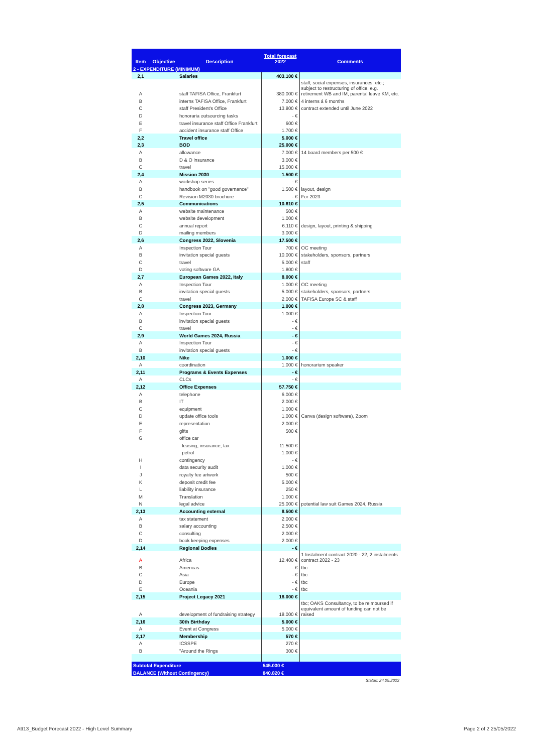| Item | Objective | Description | Total forecast 2022 | Comments |
| --- | --- | --- | --- | --- |
| 2 - EXPENDITURE (MINIMUM) | | | | |
| 2,1 | | Salaries | 403.100 € | |
| A | | staff TAFISA Office, Frankfurt | 380.000 € | staff, social expenses, insurances, etc.; subject to restructuring of office, e.g. retirement WB and IM, parental leave KM, etc. |
| B | | interns TAFISA Office, Frankfurt | 7.000 € | 4 interns á 6 months |
| C | | staff President's Office | 13.800 € | contract extended until June 2022 |
| D | | honoraria outsourcing tasks | - € | |
| E | | travel insurance staff Office Frankfurt | 600 € | |
| F | | accident insurance staff Office | 1.700 € | |
| 2,2 | | Travel office | 5.000 € | |
| 2,3 | | BOD | 25.000 € | |
| A | | allowance | 7.000 € | 14 board members per 500 € |
| B | | D & O insurance | 3.000 € | |
| C | | travel | 15.000 € | |
| 2,4 | | Mission 2030 | 1.500 € | |
| A | | workshop series | - € | |
| B | | handbook on "good governance" | 1.500 € | layout, design |
| C | | Revision M2030 brochure | - € | For 2023 |
| 2,5 | | Communications | 10.610 € | |
| A | | website maintenance | 500 € | |
| B | | website development | 1.000 € | |
| C | | annual report | 6.110 € | design, layout, printing & shipping |
| D | | mailing members | 3.000 € | |
| 2,6 | | Congress 2022, Slovenia | 17.500 € | |
| A | | Inspection Tour | 700 € | OC meeting |
| B | | invitation special guests | 10.000 € | stakeholders, sponsors, partners |
| C | | travel | 5.000 € | staff |
| D | | voting software GA | 1.800 € | |
| 2,7 | | European Games 2022, Italy | 8.000 € | |
| A | | Inspection Tour | 1.000 € | OC meeting |
| B | | invitation special guests | 5.000 € | stakeholders, sponsors, partners |
| C | | travel | 2.000 € | TAFISA Europe SC & staff |
| 2,8 | | Congress 2023, Germany | 1.000 € | |
| A | | Inspection Tour | 1.000 € | |
| B | | invitation special guests | - € | |
| C | | travel | - € | |
| 2,9 | | World Games 2024, Russia | - € | |
| A | | Inspection Tour | - € | |
| B | | invitation special guests | - € | |
| 2,10 | | Nike | 1.000 € | |
| A | | coordination | 1.000 € | honorarium speaker |
| 2,11 | | Programs & Events Expenses | - € | |
| A | | CLCs | - € | |
| 2,12 | | Office Expenses | 57.750 € | |
| A | | telephone | 6.000 € | |
| B | | IT | 2.000 € | |
| C | | equipment | 1.000 € | |
| D | | update office tools | 1.000 € | Canva (design software), Zoom |
| E | | representation | 2.000 € | |
| F | | gifts | 500 € | |
| G | | office car | | |
| | | leasing, insurance, tax | 11.500 € | |
| | | petrol | 1.000 € | |
| H | | contingency | - € | |
| I | | data security audit | 1.000 € | |
| J | | royalty fee artwork | 500 € | |
| K | | deposit credit fee | 5.000 € | |
| L | | liability insurance | 250 € | |
| M | | Translation | 1.000 € | |
| N | | legal advice | 25.000 € | potential law suit Games 2024, Russia |
| 2,13 | | Accounting external | 8.500 € | |
| A | | tax statement | 2.000 € | |
| B | | salary accounting | 2.500 € | |
| C | | consulting | 2.000 € | |
| D | | book keeping expenses | 2.000 € | |
| 2,14 | | Regional Bodies | - € | |
| A | | Africa | 12.400 € | 1 Instalment contract 2020 - 22, 2 instalments contract 2022 - 23 |
| B | | Americas | - € | tbc |
| C | | Asia | - € | tbc |
| D | | Europe | - € | tbc |
| E | | Oceania | - € | tbc |
| 2,15 | | Project Legacy 2021 | 18.000 € | |
| A | | development of fundraising strategy | 18.000 € | tbc; OAKS Consultancy, to be reimbursed if equivalent amount of funding can not be raised |
| 2,16 | | 30th Birthday | 5.000 € | |
| A | | Event at Congress | 5.000 € | |
| 2,17 | | Membership | 570 € | |
| A | | ICSSPE | 270 € | |
| B | | "Around the Rings | 300 € | |
| Subtotal Expenditure | | | 545.030 € | |
| BALANCE (Without Contingency) | | | 840.820 € | |
| Status: 24.05.2022 | | | | |
Att13_Budget Forecast 2022 - High Level Summary
Page 2 of 2 25/05/2022